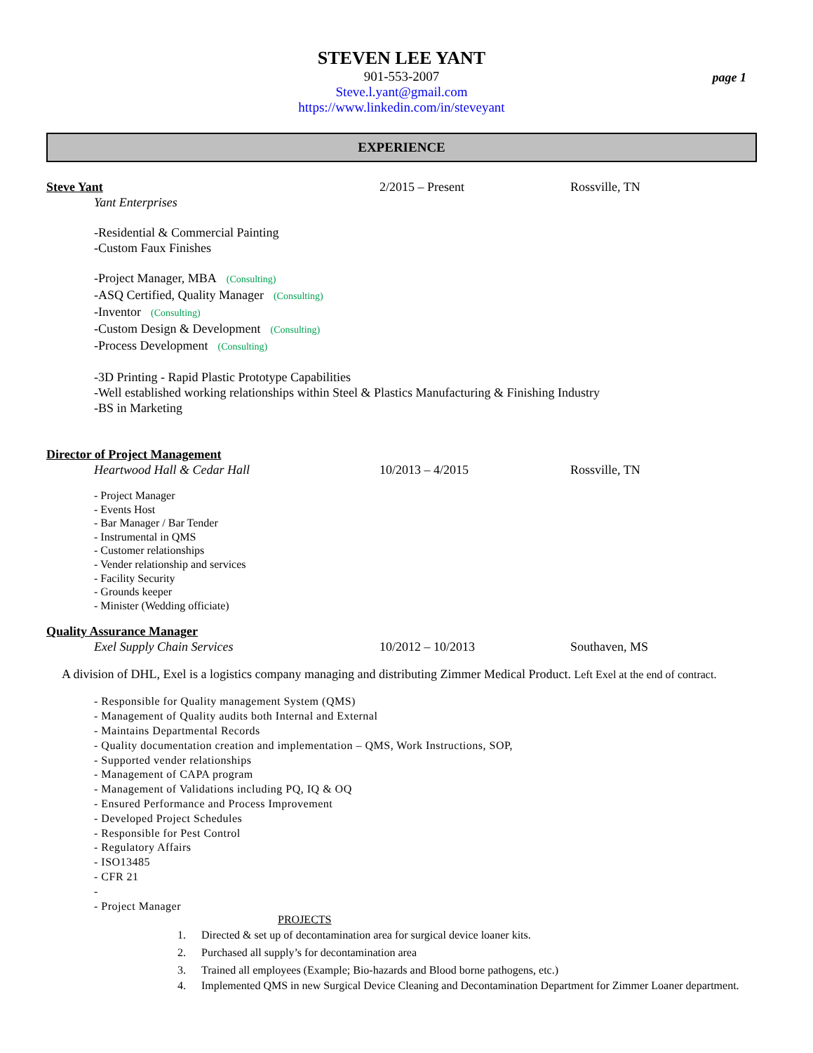STEVEN LEE YANT
901-553-2007
Steve.l.yant@gmail.com
https://www.linkedin.com/in/steveyant
page 1
EXPERIENCE
Steve Yant 2/2015 – Present Rossville, TN
Yant Enterprises
-Residential & Commercial Painting
-Custom Faux Finishes
-Project Manager, MBA (Consulting)
-ASQ Certified, Quality Manager (Consulting)
-Inventor (Consulting)
-Custom Design & Development (Consulting)
-Process Development (Consulting)
-3D Printing - Rapid Plastic Prototype Capabilities
-Well established working relationships within Steel & Plastics Manufacturing & Finishing Industry
-BS in Marketing
Director of Project Management
Heartwood Hall & Cedar Hall 10/2013 – 4/2015 Rossville, TN
- Project Manager
- Events Host
- Bar Manager / Bar Tender
- Instrumental in QMS
- Customer relationships
- Vender relationship and services
- Facility Security
- Grounds keeper
- Minister (Wedding officiate)
Quality Assurance Manager
Exel Supply Chain Services 10/2012 – 10/2013 Southaven, MS
A division of DHL, Exel is a logistics company managing and distributing Zimmer Medical Product. Left Exel at the end of contract.
- Responsible for Quality management System (QMS)
- Management of Quality audits both Internal and External
- Maintains Departmental Records
- Quality documentation creation and implementation – QMS, Work Instructions, SOP,
- Supported vender relationships
- Management of CAPA program
- Management of Validations including PQ, IQ & OQ
- Ensured Performance and Process Improvement
- Developed Project Schedules
- Responsible for Pest Control
- Regulatory Affairs
- ISO13485
- CFR 21
-
- Project Manager
PROJECTS
1. Directed & set up of decontamination area for surgical device loaner kits.
2. Purchased all supply’s for decontamination area
3. Trained all employees (Example; Bio-hazards and Blood borne pathogens, etc.)
4. Implemented QMS in new Surgical Device Cleaning and Decontamination Department for Zimmer Loaner department.